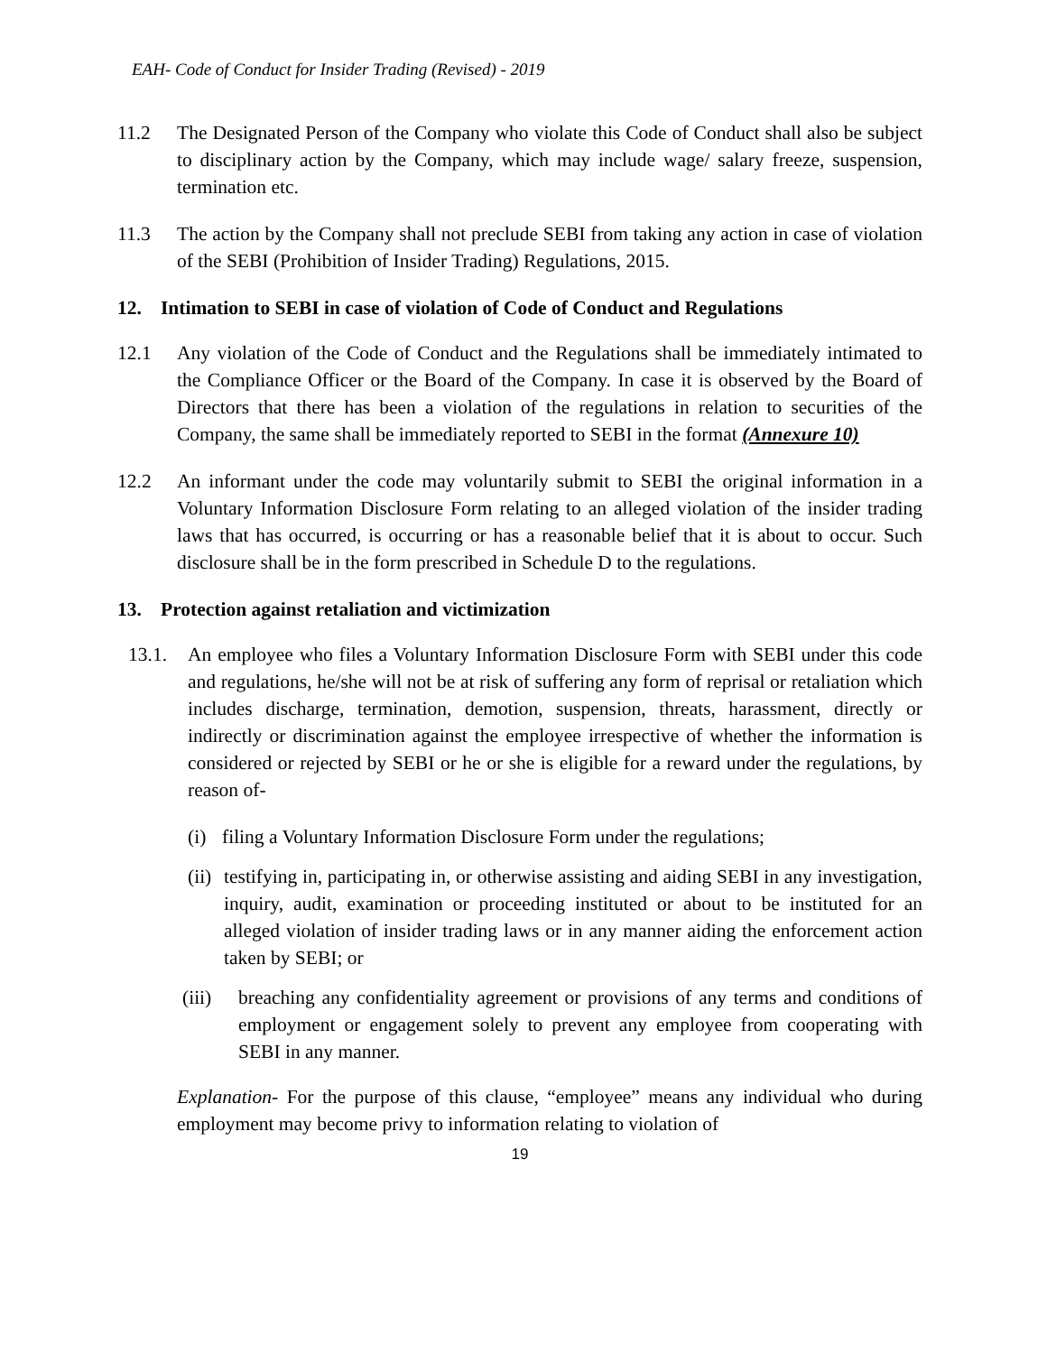EAH- Code of Conduct for Insider Trading (Revised) - 2019
11.2 The Designated Person of the Company who violate this Code of Conduct shall also be subject to disciplinary action by the Company, which may include wage/ salary freeze, suspension, termination etc.
11.3 The action by the Company shall not preclude SEBI from taking any action in case of violation of the SEBI (Prohibition of Insider Trading) Regulations, 2015.
12. Intimation to SEBI in case of violation of Code of Conduct and Regulations
12.1 Any violation of the Code of Conduct and the Regulations shall be immediately intimated to the Compliance Officer or the Board of the Company. In case it is observed by the Board of Directors that there has been a violation of the regulations in relation to securities of the Company, the same shall be immediately reported to SEBI in the format (Annexure 10)
12.2 An informant under the code may voluntarily submit to SEBI the original information in a Voluntary Information Disclosure Form relating to an alleged violation of the insider trading laws that has occurred, is occurring or has a reasonable belief that it is about to occur. Such disclosure shall be in the form prescribed in Schedule D to the regulations.
13. Protection against retaliation and victimization
13.1. An employee who files a Voluntary Information Disclosure Form with SEBI under this code and regulations, he/she will not be at risk of suffering any form of reprisal or retaliation which includes discharge, termination, demotion, suspension, threats, harassment, directly or indirectly or discrimination against the employee irrespective of whether the information is considered or rejected by SEBI or he or she is eligible for a reward under the regulations, by reason of-
(i) filing a Voluntary Information Disclosure Form under the regulations;
(ii) testifying in, participating in, or otherwise assisting and aiding SEBI in any investigation, inquiry, audit, examination or proceeding instituted or about to be instituted for an alleged violation of insider trading laws or in any manner aiding the enforcement action taken by SEBI; or
(iii) breaching any confidentiality agreement or provisions of any terms and conditions of employment or engagement solely to prevent any employee from cooperating with SEBI in any manner.
Explanation- For the purpose of this clause, “employee” means any individual who during employment may become privy to information relating to violation of
19